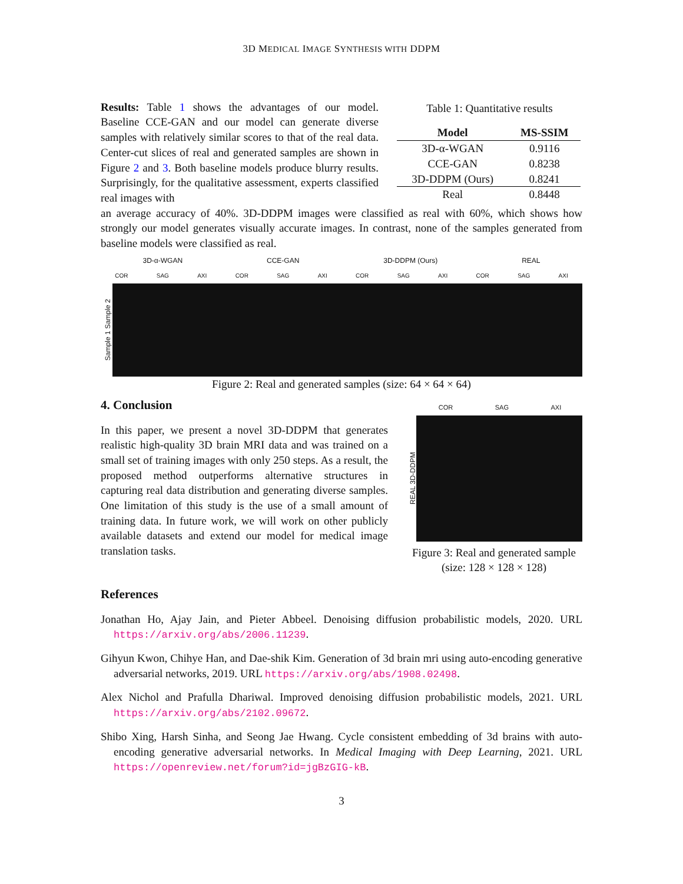3D MEDICAL IMAGE SYNTHESIS WITH DDPM
Results: Table 1 shows the advantages of our model. Baseline CCE-GAN and our model can generate diverse samples with relatively similar scores to that of the real data. Center-cut slices of real and generated samples are shown in Figure 2 and 3. Both baseline models produce blurry results. Surprisingly, for the qualitative assessment, experts classified real images with
Table 1: Quantitative results
| Model | MS-SSIM |
| --- | --- |
| 3D-α-WGAN | 0.9116 |
| CCE-GAN | 0.8238 |
| 3D-DDPM (Ours) | 0.8241 |
| Real | 0.8448 |
an average accuracy of 40%. 3D-DDPM images were classified as real with 60%, which shows how strongly our model generates visually accurate images. In contrast, none of the samples generated from baseline models were classified as real.
3D-α-WGAN CCE-GAN 3D-DDPM (Ours) REAL
COR SAG AXI COR SAG AXI COR SAG AXI COR SAG AXI
Sample 1 Sample 2
Figure 2: Real and generated samples (size: 64 × 64 × 64)
4. Conclusion
In this paper, we present a novel 3D-DDPM that generates realistic high-quality 3D brain MRI data and was trained on a small set of training images with only 250 steps. As a result, the proposed method outperforms alternative structures in capturing real data distribution and generating diverse samples. One limitation of this study is the use of a small amount of training data. In future work, we will work on other publicly available datasets and extend our model for medical image translation tasks.
COR SAG AXI
REAL 3D-DDPM
Figure 3: Real and generated sample (size: 128 × 128 × 128)
References
Jonathan Ho, Ajay Jain, and Pieter Abbeel. Denoising diffusion probabilistic models, 2020. URL https://arxiv.org/abs/2006.11239.
Gihyun Kwon, Chihye Han, and Dae-shik Kim. Generation of 3d brain mri using auto-encoding generative adversarial networks, 2019. URL https://arxiv.org/abs/1908.02498.
Alex Nichol and Prafulla Dhariwal. Improved denoising diffusion probabilistic models, 2021. URL https://arxiv.org/abs/2102.09672.
Shibo Xing, Harsh Sinha, and Seong Jae Hwang. Cycle consistent embedding of 3d brains with auto-encoding generative adversarial networks. In Medical Imaging with Deep Learning, 2021. URL https://openreview.net/forum?id=jgBzGIG-kB.
3